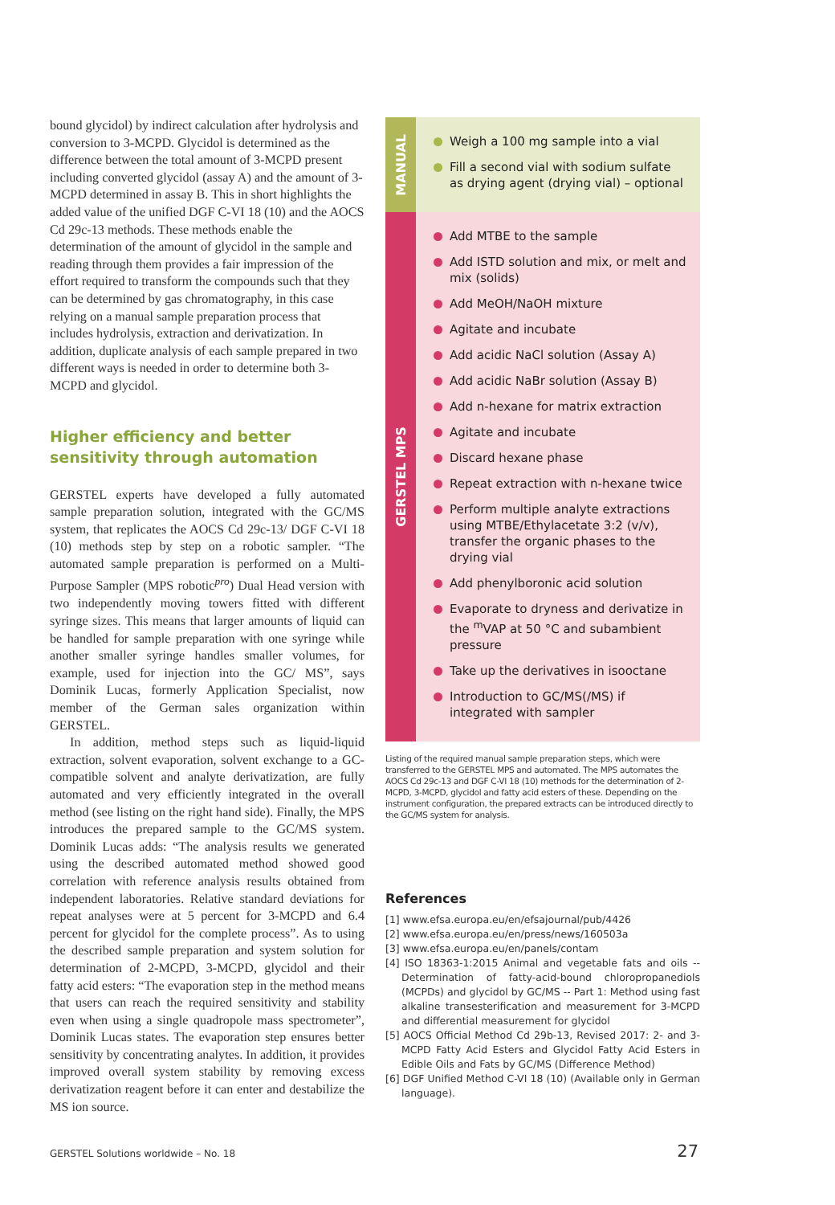bound glycidol) by indirect calculation after hydrolysis and conversion to 3-MCPD. Glycidol is determined as the difference between the total amount of 3-MCPD present including converted glycidol (assay A) and the amount of 3-MCPD determined in assay B. This in short highlights the added value of the unified DGF C-VI 18 (10) and the AOCS Cd 29c-13 methods. These methods enable the determination of the amount of glycidol in the sample and reading through them provides a fair impression of the effort required to transform the compounds such that they can be determined by gas chromatography, in this case relying on a manual sample preparation process that includes hydrolysis, extraction and derivatization. In addition, duplicate analysis of each sample prepared in two different ways is needed in order to determine both 3-MCPD and glycidol.
Higher efficiency and better sensitivity through automation
GERSTEL experts have developed a fully automated sample preparation solution, integrated with the GC/MS system, that replicates the AOCS Cd 29c-13/ DGF C-VI 18 (10) methods step by step on a robotic sampler. “The automated sample preparation is performed on a Multi-Purpose Sampler (MPS robotic<sup>pro</sup>) Dual Head version with two independently moving towers fitted with different syringe sizes. This means that larger amounts of liquid can be handled for sample preparation with one syringe while another smaller syringe handles smaller volumes, for example, used for injection into the GC/ MS”, says Dominik Lucas, formerly Application Specialist, now member of the German sales organization within GERSTEL.
In addition, method steps such as liquid-liquid extraction, solvent evaporation, solvent exchange to a GC-compatible solvent and analyte derivatization, are fully automated and very efficiently integrated in the overall method (see listing on the right hand side). Finally, the MPS introduces the prepared sample to the GC/MS system. Dominik Lucas adds: “The analysis results we generated using the described automated method showed good correlation with reference analysis results obtained from independent laboratories. Relative standard deviations for repeat analyses were at 5 percent for 3-MCPD and 6.4 percent for glycidol for the complete process”. As to using the described sample preparation and system solution for determination of 2-MCPD, 3-MCPD, glycidol and their fatty acid esters: “The evaporation step in the method means that users can reach the required sensitivity and stability even when using a single quadropole mass spectrometer”, Dominik Lucas states. The evaporation step ensures better sensitivity by concentrating analytes. In addition, it provides improved overall system stability by removing excess derivatization reagent before it can enter and destabilize the MS ion source.
MANUAL
Weigh a 100 mg sample into a vial
Fill a second vial with sodium sulfate as drying agent (drying vial) – optional
GERSTEL MPS
Add MTBE to the sample
Add ISTD solution and mix, or melt and mix (solids)
Add MeOH/NaOH mixture
Agitate and incubate
Add acidic NaCl solution (Assay A)
Add acidic NaBr solution (Assay B)
Add n-hexane for matrix extraction
Agitate and incubate
Discard hexane phase
Repeat extraction with n-hexane twice
Perform multiple analyte extractions using MTBE/Ethylacetate 3:2 (v/v), transfer the organic phases to the drying vial
Add phenylboronic acid solution
Evaporate to dryness and derivatize in the <sup>m</sup>VAP at 50 °C and subambient pressure
Take up the derivatives in isooctane
Introduction to GC/MS(/MS) if integrated with sampler
Listing of the required manual sample preparation steps, which were transferred to the GERSTEL MPS and automated. The MPS automates the AOCS Cd 29c-13 and DGF C-VI 18 (10) methods for the determination of 2-MCPD, 3-MCPD, glycidol and fatty acid esters of these. Depending on the instrument configuration, the prepared extracts can be introduced directly to the GC/MS system for analysis.
References
[1] www.efsa.europa.eu/en/efsajournal/pub/4426
[2] www.efsa.europa.eu/en/press/news/160503a
[3] www.efsa.europa.eu/en/panels/contam
[4] ISO 18363-1:2015 Animal and vegetable fats and oils -- Determination of fatty-acid-bound chloropropanediols (MCPDs) and glycidol by GC/MS -- Part 1: Method using fast alkaline transesterification and measurement for 3-MCPD and differential measurement for glycidol
[5] AOCS Official Method Cd 29b-13, Revised 2017: 2- and 3-MCPD Fatty Acid Esters and Glycidol Fatty Acid Esters in Edible Oils and Fats by GC/MS (Difference Method)
[6] DGF Unified Method C-VI 18 (10) (Available only in German language).
GERSTEL Solutions worldwide – No. 18 27